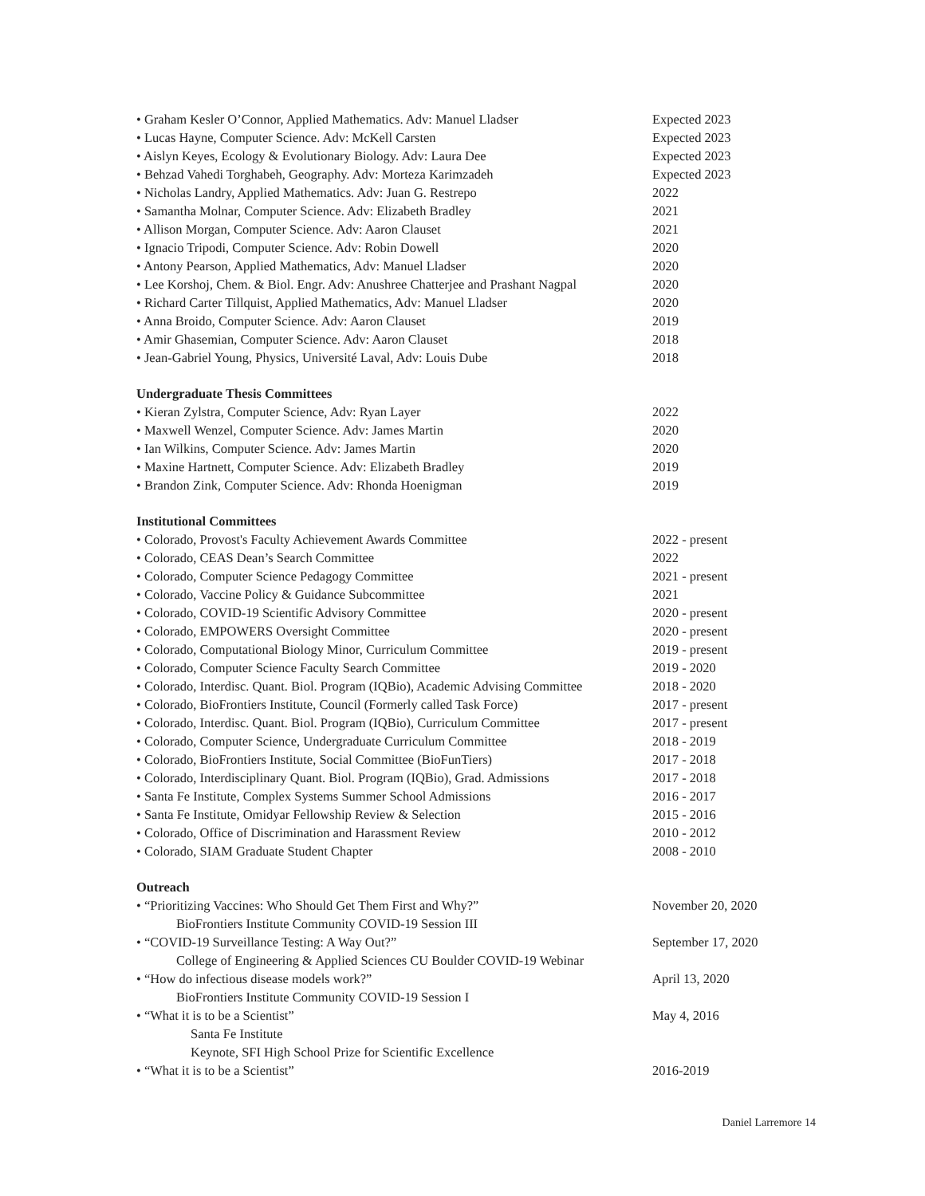• Graham Kesler O’Connor, Applied Mathematics. Adv: Manuel Lladser Expected 2023
• Lucas Hayne, Computer Science. Adv: McKell Carsten Expected 2023
• Aislyn Keyes, Ecology & Evolutionary Biology. Adv: Laura Dee Expected 2023
• Behzad Vahedi Torghabeh, Geography. Adv: Morteza Karimzadeh Expected 2023
• Nicholas Landry, Applied Mathematics. Adv: Juan G. Restrepo 2022
• Samantha Molnar, Computer Science. Adv: Elizabeth Bradley 2021
• Allison Morgan, Computer Science. Adv: Aaron Clauset 2021
• Ignacio Tripodi, Computer Science. Adv: Robin Dowell 2020
• Antony Pearson, Applied Mathematics, Adv: Manuel Lladser 2020
• Lee Korshoj, Chem. & Biol. Engr. Adv: Anushree Chatterjee and Prashant Nagpal 2020
• Richard Carter Tillquist, Applied Mathematics, Adv: Manuel Lladser 2020
• Anna Broido, Computer Science. Adv: Aaron Clauset 2019
• Amir Ghasemian, Computer Science. Adv: Aaron Clauset 2018
• Jean-Gabriel Young, Physics, Université Laval, Adv: Louis Dube 2018
Undergraduate Thesis Committees
• Kieran Zylstra, Computer Science, Adv: Ryan Layer 2022
• Maxwell Wenzel, Computer Science. Adv: James Martin 2020
• Ian Wilkins, Computer Science. Adv: James Martin 2020
• Maxine Hartnett, Computer Science. Adv: Elizabeth Bradley 2019
• Brandon Zink, Computer Science. Adv: Rhonda Hoenigman 2019
Institutional Committees
• Colorado, Provost's Faculty Achievement Awards Committee 2022 - present
• Colorado, CEAS Dean’s Search Committee 2022
• Colorado, Computer Science Pedagogy Committee 2021 - present
• Colorado, Vaccine Policy & Guidance Subcommittee 2021
• Colorado, COVID-19 Scientific Advisory Committee 2020 - present
• Colorado, EMPOWERS Oversight Committee 2020 - present
• Colorado, Computational Biology Minor, Curriculum Committee 2019 - present
• Colorado, Computer Science Faculty Search Committee 2019 - 2020
• Colorado, Interdisc. Quant. Biol. Program (IQBio), Academic Advising Committee 2018 - 2020
• Colorado, BioFrontiers Institute, Council (Formerly called Task Force) 2017 - present
• Colorado, Interdisc. Quant. Biol. Program (IQBio), Curriculum Committee 2017 - present
• Colorado, Computer Science, Undergraduate Curriculum Committee 2018 - 2019
• Colorado, BioFrontiers Institute, Social Committee (BioFunTiers) 2017 - 2018
• Colorado, Interdisciplinary Quant. Biol. Program (IQBio), Grad. Admissions 2017 - 2018
• Santa Fe Institute, Complex Systems Summer School Admissions 2016 - 2017
• Santa Fe Institute, Omidyar Fellowship Review & Selection 2015 - 2016
• Colorado, Office of Discrimination and Harassment Review 2010 - 2012
• Colorado, SIAM Graduate Student Chapter 2008 - 2010
Outreach
• “Prioritizing Vaccines: Who Should Get Them First and Why?” November 20, 2020
BioFrontiers Institute Community COVID-19 Session III
• “COVID-19 Surveillance Testing: A Way Out?” September 17, 2020
College of Engineering & Applied Sciences CU Boulder COVID-19 Webinar
• “How do infectious disease models work?” April 13, 2020
BioFrontiers Institute Community COVID-19 Session I
• “What it is to be a Scientist” May 4, 2016
Santa Fe Institute
Keynote, SFI High School Prize for Scientific Excellence
• “What it is to be a Scientist” 2016-2019
Daniel Larremore 14